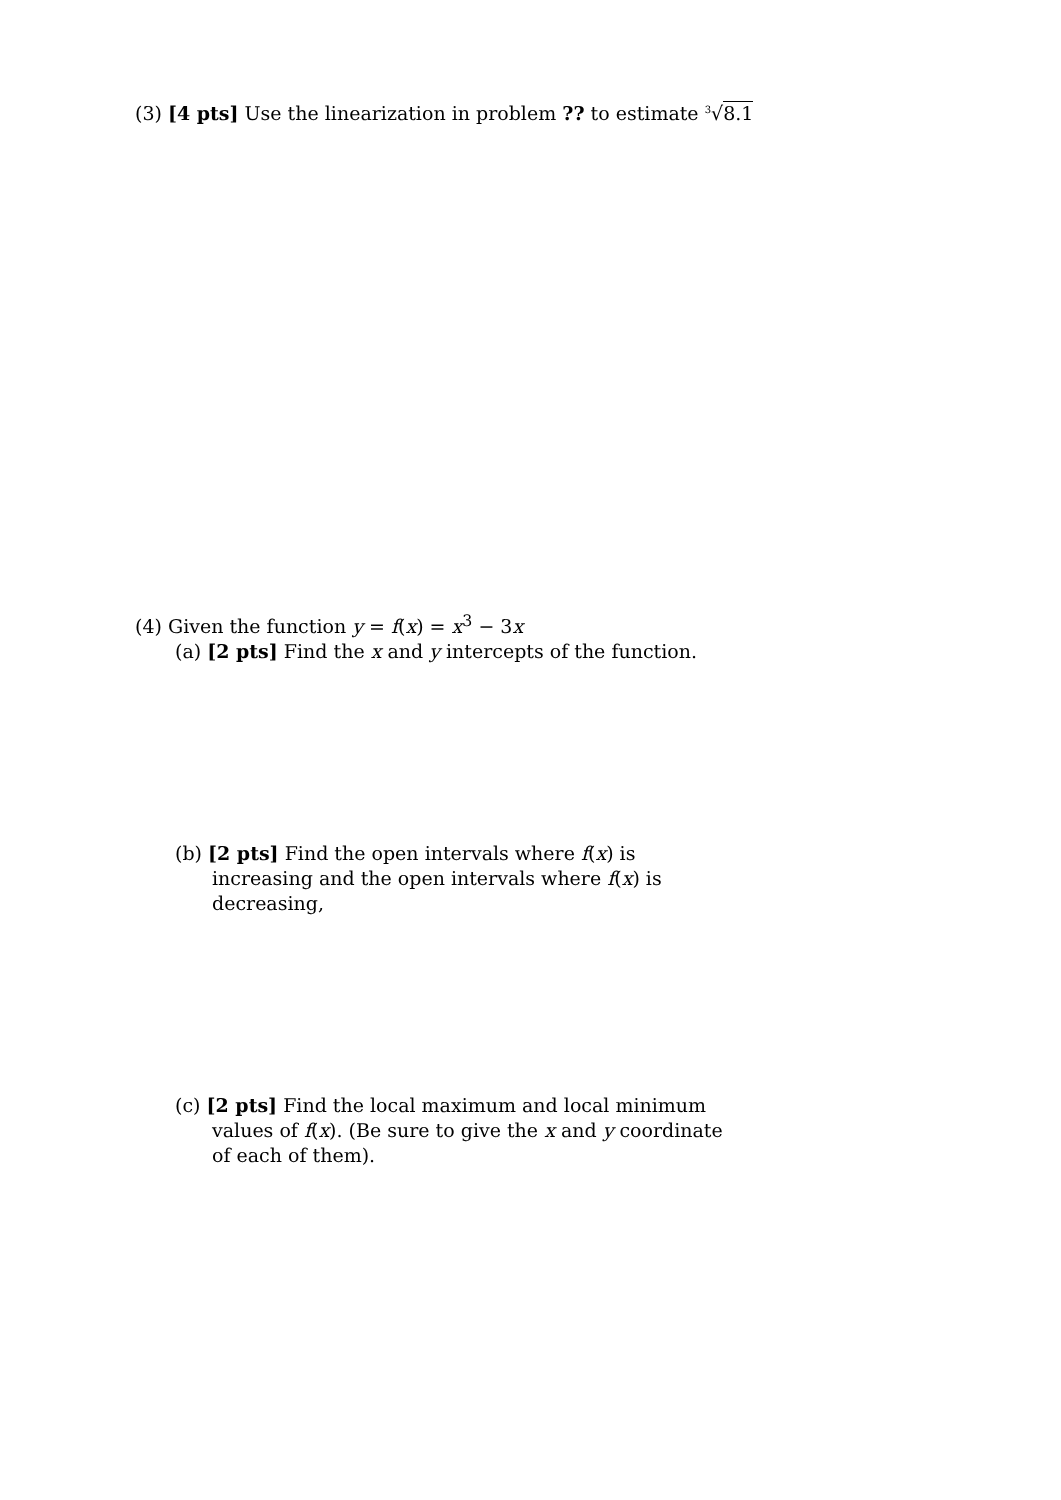(3) [4 pts] Use the linearization in problem ?? to estimate <sup>3</sup>√8.1
(4) Given the function y = f(x) = x<sup>3</sup> − 3x
(a) [2 pts] Find the x and y intercepts of the function.
(b) [2 pts] Find the open intervals where f(x) is increasing and the open intervals where f(x) is decreasing,
(c) [2 pts] Find the local maximum and local minimum values of f(x). (Be sure to give the x and y coordinate of each of them).